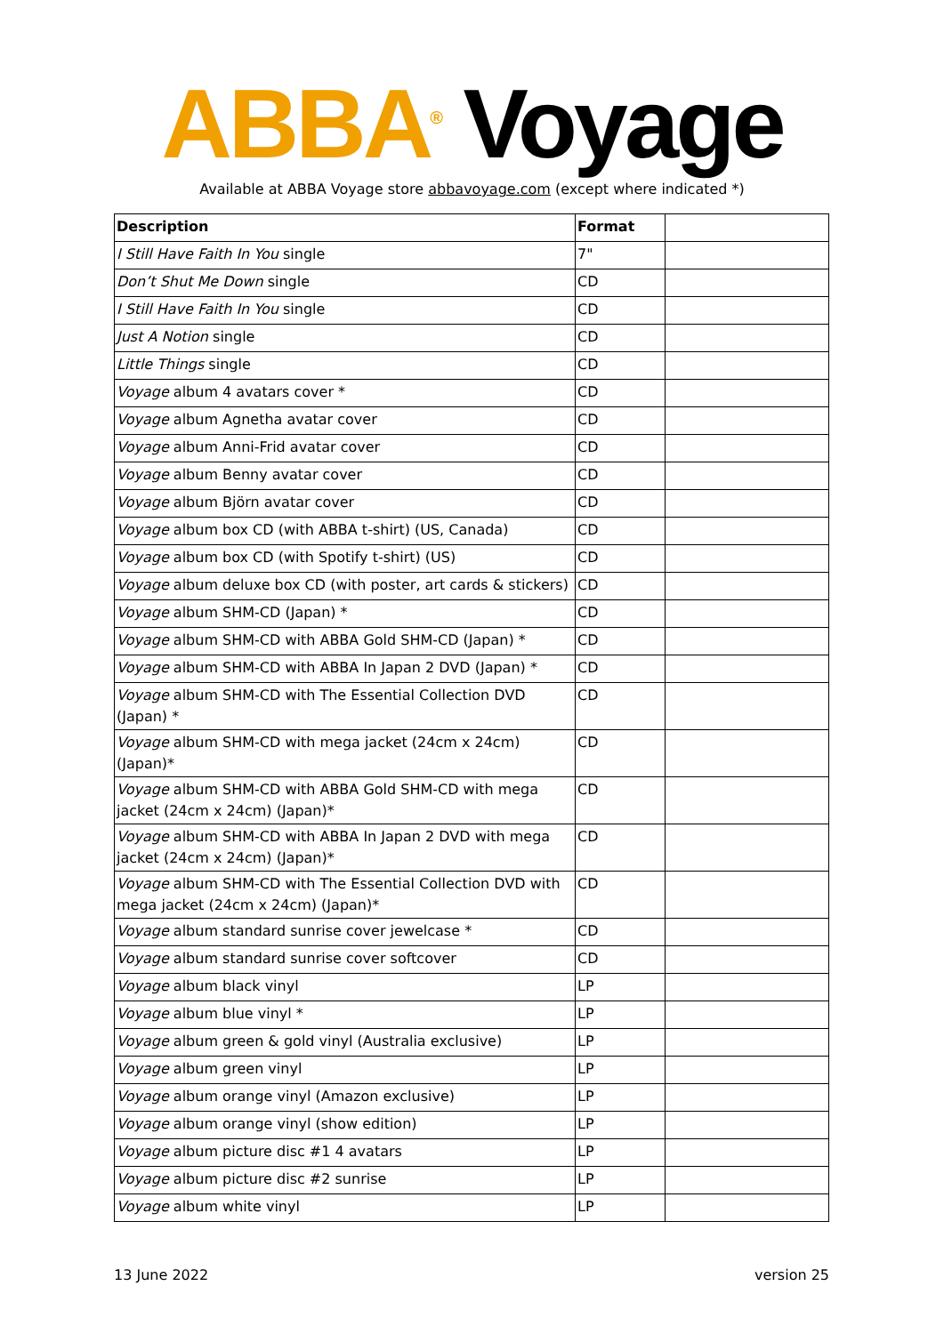ABBA<sup>®</sup> Voyage
Available at ABBA Voyage store abbavoyage.com (except where indicated *)
| Description | Format | |
| --- | --- | --- |
| I Still Have Faith In You single | 7" | |
| Don’t Shut Me Down single | CD | |
| I Still Have Faith In You single | CD | |
| Just A Notion single | CD | |
| Little Things single | CD | |
| Voyage album 4 avatars cover * | CD | |
| Voyage album Agnetha avatar cover | CD | |
| Voyage album Anni-Frid avatar cover | CD | |
| Voyage album Benny avatar cover | CD | |
| Voyage album Björn avatar cover | CD | |
| Voyage album box CD (with ABBA t-shirt) (US, Canada) | CD | |
| Voyage album box CD (with Spotify t-shirt) (US) | CD | |
| Voyage album deluxe box CD (with poster, art cards & stickers) | CD | |
| Voyage album SHM-CD (Japan) * | CD | |
| Voyage album SHM-CD with ABBA Gold SHM-CD (Japan) * | CD | |
| Voyage album SHM-CD with ABBA In Japan 2 DVD (Japan) * | CD | |
| Voyage album SHM-CD with The Essential Collection DVD (Japan) * | CD | |
| Voyage album SHM-CD with mega jacket (24cm x 24cm) (Japan)* | CD | |
| Voyage album SHM-CD with ABBA Gold SHM-CD with mega jacket (24cm x 24cm) (Japan)* | CD | |
| Voyage album SHM-CD with ABBA In Japan 2 DVD with mega jacket (24cm x 24cm) (Japan)* | CD | |
| Voyage album SHM-CD with The Essential Collection DVD with mega jacket (24cm x 24cm) (Japan)* | CD | |
| Voyage album standard sunrise cover jewelcase * | CD | |
| Voyage album standard sunrise cover softcover | CD | |
| Voyage album black vinyl | LP | |
| Voyage album blue vinyl * | LP | |
| Voyage album green & gold vinyl (Australia exclusive) | LP | |
| Voyage album green vinyl | LP | |
| Voyage album orange vinyl (Amazon exclusive) | LP | |
| Voyage album orange vinyl (show edition) | LP | |
| Voyage album picture disc #1 4 avatars | LP | |
| Voyage album picture disc #2 sunrise | LP | |
| Voyage album white vinyl | LP | |
13 June 2022 version 25